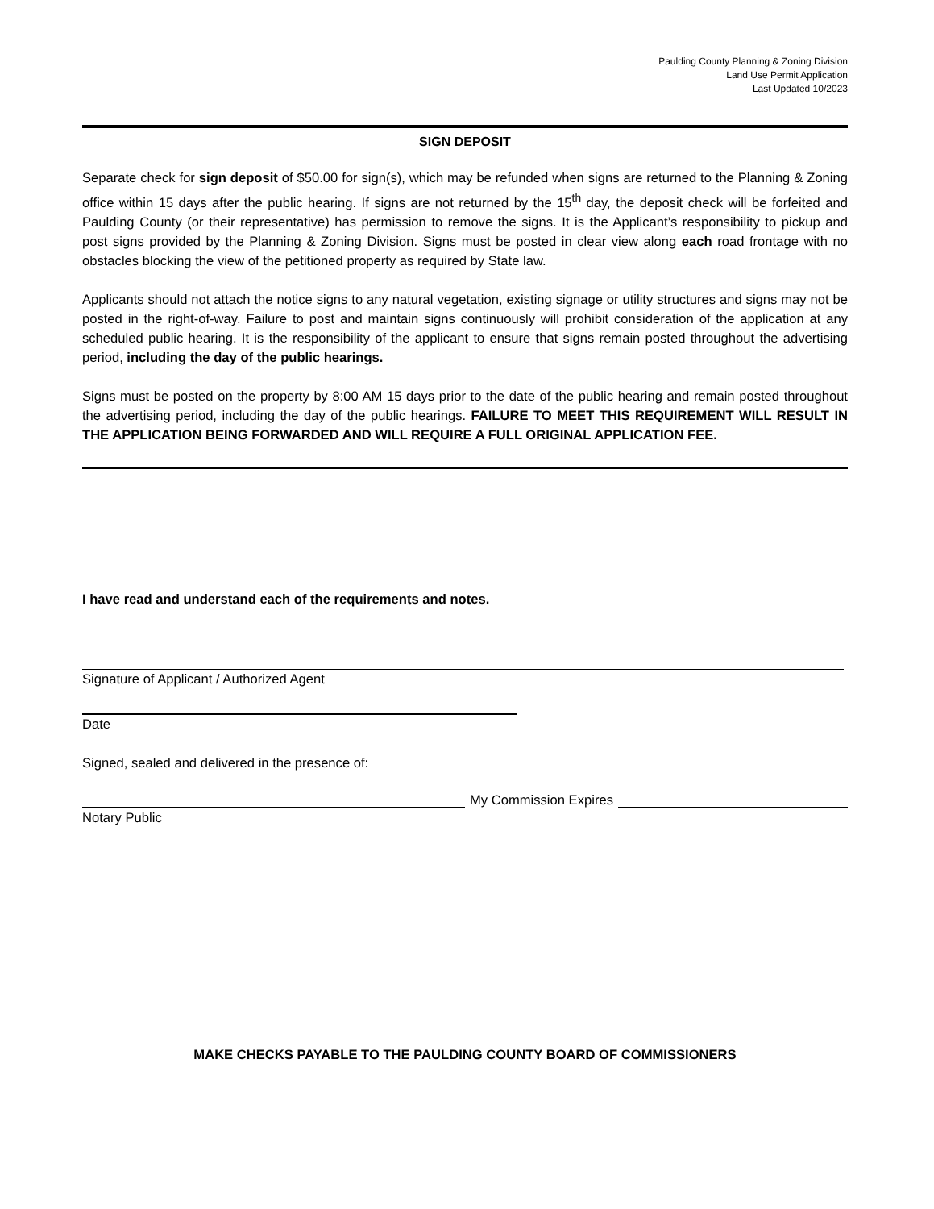Paulding County Planning & Zoning Division
Land Use Permit Application
Last Updated 10/2023
SIGN DEPOSIT
Separate check for sign deposit of $50.00 for sign(s), which may be refunded when signs are returned to the Planning & Zoning office within 15 days after the public hearing. If signs are not returned by the 15<sup>th</sup> day, the deposit check will be forfeited and Paulding County (or their representative) has permission to remove the signs. It is the Applicant’s responsibility to pickup and post signs provided by the Planning & Zoning Division. Signs must be posted in clear view along each road frontage with no obstacles blocking the view of the petitioned property as required by State law.
Applicants should not attach the notice signs to any natural vegetation, existing signage or utility structures and signs may not be posted in the right-of-way. Failure to post and maintain signs continuously will prohibit consideration of the application at any scheduled public hearing. It is the responsibility of the applicant to ensure that signs remain posted throughout the advertising period, including the day of the public hearings.
Signs must be posted on the property by 8:00 AM 15 days prior to the date of the public hearing and remain posted throughout the advertising period, including the day of the public hearings. FAILURE TO MEET THIS REQUIREMENT WILL RESULT IN THE APPLICATION BEING FORWARDED AND WILL REQUIRE A FULL ORIGINAL APPLICATION FEE.
I have read and understand each of the requirements and notes.
Signature of Applicant / Authorized Agent
Date
Signed, sealed and delivered in the presence of:
My Commission Expires
Notary Public
MAKE CHECKS PAYABLE TO THE PAULDING COUNTY BOARD OF COMMISSIONERS